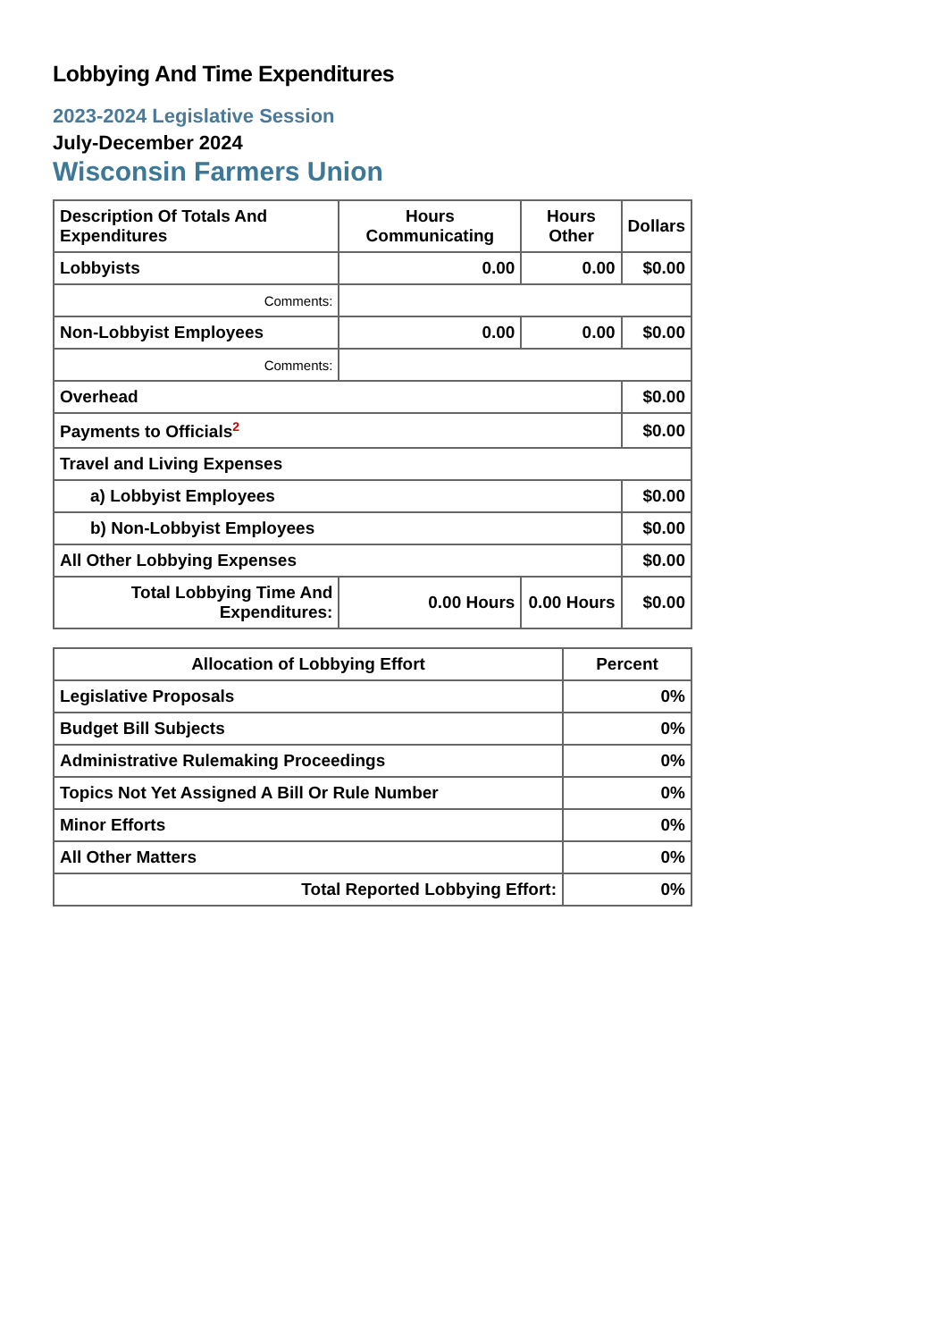Lobbying And Time Expenditures
2023-2024 Legislative Session
July-December 2024
Wisconsin Farmers Union
| Description Of Totals And Expenditures | Hours Communicating | Hours Other | Dollars |
| --- | --- | --- | --- |
| Lobbyists | 0.00 | 0.00 | $0.00 |
| Comments: | | | |
| Non-Lobbyist Employees | 0.00 | 0.00 | $0.00 |
| Comments: | | | |
| Overhead | | | $0.00 |
| Payments to Officials<sup>2</sup> | | | $0.00 |
| Travel and Living Expenses | | | |
| a) Lobbyist Employees | | | $0.00 |
| b) Non-Lobbyist Employees | | | $0.00 |
| All Other Lobbying Expenses | | | $0.00 |
| Total Lobbying Time And Expenditures: | 0.00 Hours | 0.00 Hours | $0.00 |
| Allocation of Lobbying Effort | Percent |
| --- | --- |
| Legislative Proposals | 0% |
| Budget Bill Subjects | 0% |
| Administrative Rulemaking Proceedings | 0% |
| Topics Not Yet Assigned A Bill Or Rule Number | 0% |
| Minor Efforts | 0% |
| All Other Matters | 0% |
| Total Reported Lobbying Effort: | 0% |